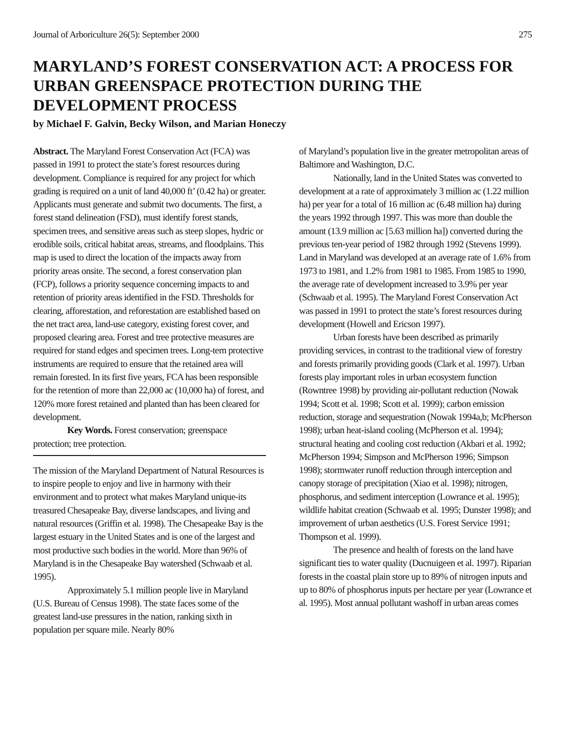Journal of Arboriculture 26(5): September 2000 275
MARYLAND’S FOREST CONSERVATION ACT: A PROCESS FOR URBAN GREENSPACE PROTECTION DURING THE DEVELOPMENT PROCESS
by Michael F. Galvin, Becky Wilson, and Marian Honeczy
Abstract. The Maryland Forest Conservation Act (FCA) was passed in 1991 to protect the state’s forest resources during development. Compliance is required for any project for which grading is required on a unit of land 40,000 ft’ (0.42 ha) or greater. Applicants must generate and submit two documents. The first, a forest stand delineation (FSD), must identify forest stands, specimen trees, and sensitive areas such as steep slopes, hydric or erodible soils, critical habitat areas, streams, and floodplains. This map is used to direct the location of the impacts away from priority areas onsite. The second, a forest conservation plan (FCP), follows a priority sequence concerning impacts to and retention of priority areas identified in the FSD. Thresholds for clearing, afforestation, and reforestation are established based on the net tract area, land-use category, existing forest cover, and proposed clearing area. Forest and tree protective measures are required for stand edges and specimen trees. Long-tern protective instruments are required to ensure that the retained area will remain forested. In its first five years, FCA has been responsible for the retention of more than 22,000 ac (10,000 ha) of forest, and 120% more forest retained and planted than has been cleared for development.
Key Words. Forest conservation; greenspace protection; tree protection.
The mission of the Maryland Department of Natural Resources is to inspire people to enjoy and live in harmony with their environment and to protect what makes Maryland unique-its treasured Chesapeake Bay, diverse landscapes, and living and natural resources (Griffin et al. 1998). The Chesapeake Bay is the largest estuary in the United States and is one of the largest and most productive such bodies in the world. More than 96% of Maryland is in the Chesapeake Bay watershed (Schwaab et al. 1995).
Approximately 5.1 million people live in Maryland (U.S. Bureau of Census 1998). The state faces some of the greatest land-use pressures in the nation, ranking sixth in population per square mile. Nearly 80%
of Maryland’s population live in the greater metropolitan areas of Baltimore and Washington, D.C.
Nationally, land in the United States was converted to development at a rate of approximately 3 million ac (1.22 million ha) per year for a total of 16 million ac (6.48 million ha) during the years 1992 through 1997. This was more than double the amount (13.9 million ac [5.63 million ha]) converted during the previous ten-year period of 1982 through 1992 (Stevens 1999). Land in Maryland was developed at an average rate of 1.6% from 1973 to 1981, and 1.2% from 1981 to 1985. From 1985 to 1990, the average rate of development increased to 3.9% per year (Schwaab et al. 1995). The Maryland Forest Conservation Act was passed in 1991 to protect the state’s forest resources during development (Howell and Ericson 1997).
Urban forests have been described as primarily providing services, in contrast to the traditional view of forestry and forests primarily providing goods (Clark et al. 1997). Urban forests play important roles in urban ecosystem function (Rowntree 1998) by providing air-pollutant reduction (Nowak 1994; Scott et al. 1998; Scott et al. 1999); carbon emission reduction, storage and sequestration (Nowak 1994a,b; McPherson 1998); urban heat-island cooling (McPherson et al. 1994); structural heating and cooling cost reduction (Akbari et al. 1992; McPherson 1994; Simpson and McPherson 1996; Simpson 1998); stormwater runoff reduction through interception and canopy storage of precipitation (Xiao et al. 1998); nitrogen, phosphorus, and sediment interception (Lowrance et al. 1995); wildlife habitat creation (Schwaab et al. 1995; Dunster 1998); and improvement of urban aesthetics (U.S. Forest Service 1991; Thompson et al. 1999).
The presence and health of forests on the land have significant ties to water quality (Ducnuigeen et al. 1997). Riparian forests in the coastal plain store up to 89% of nitrogen inputs and up to 80% of phosphorus inputs per hectare per year (Lowrance et al. 1995). Most annual pollutant washoff in urban areas comes